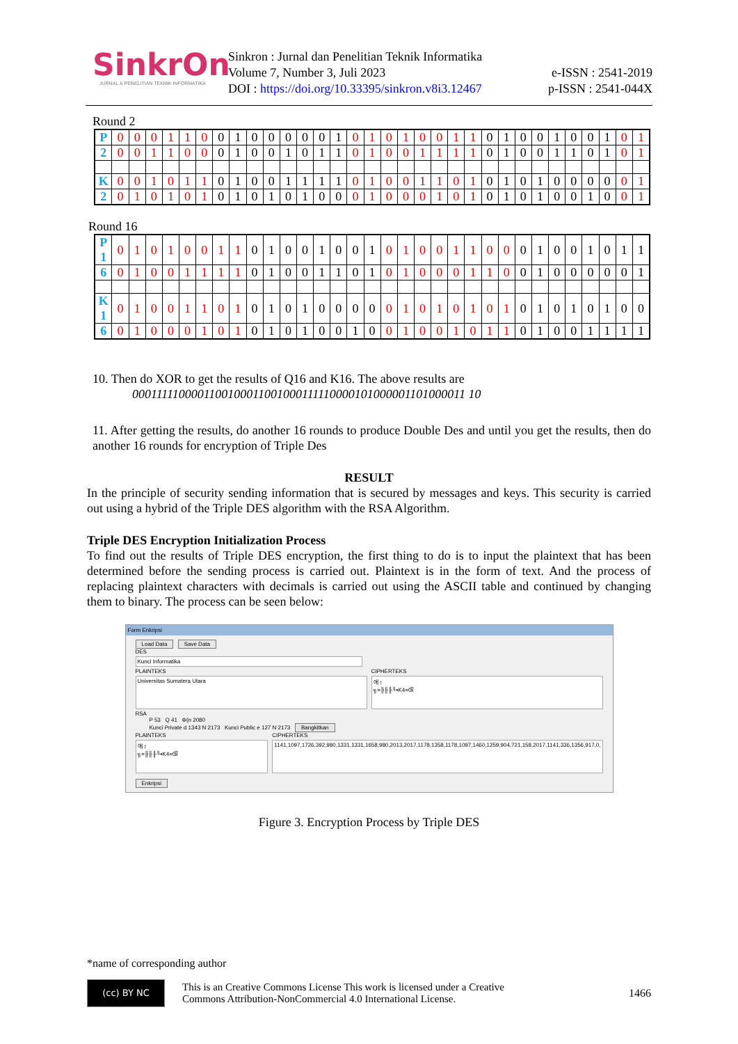SinkrOn
JURNAL & PENELITIAN TEKNIK INFORMATIKA
Sinkron : Jurnal dan Penelitian Teknik Informatika
Volume 7, Number 3, Juli 2023
DOI : https://doi.org/10.33395/sinkron.v8i3.12467
e-ISSN : 2541-2019
p-ISSN : 2541-044X
Round 2
| P | 0 | 0 | 0 | 1 | 1 | 0 | 0 | 1 | 0 | 0 | 0 | 0 | 0 | 1 | 0 | 1 | 0 | 1 | 0 | 0 | 1 | 1 | 0 | 1 | 0 | 0 | 1 | 0 | 0 | 1 | 0 | 1 |
| 2 | 0 | 0 | 1 | 1 | 0 | 0 | 0 | 1 | 0 | 0 | 1 | 0 | 1 | 1 | 0 | 1 | 0 | 0 | 1 | 1 | 1 | 1 | 0 | 1 | 0 | 0 | 1 | 1 | 0 | 1 | 0 | 1 |
| K | 0 | 0 | 1 | 0 | 1 | 1 | 0 | 1 | 0 | 0 | 1 | 1 | 1 | 1 | 0 | 1 | 0 | 0 | 1 | 1 | 0 | 1 | 0 | 1 | 0 | 1 | 0 | 0 | 0 | 0 | 0 | 1 |
| 2 | 0 | 1 | 0 | 1 | 0 | 1 | 0 | 1 | 0 | 1 | 0 | 1 | 0 | 0 | 0 | 1 | 0 | 0 | 0 | 1 | 0 | 1 | 0 | 1 | 0 | 1 | 0 | 0 | 1 | 0 | 0 | 1 |
Round 16
| P 1 | 0 | 1 | 0 | 1 | 0 | 0 | 1 | 1 | 0 | 1 | 0 | 0 | 1 | 0 | 0 | 1 | 0 | 1 | 0 | 0 | 1 | 1 | 0 | 0 | 0 | 1 | 0 | 0 | 1 | 0 | 1 | 1 |
| 6 | 0 | 1 | 0 | 0 | 1 | 1 | 1 | 1 | 0 | 1 | 0 | 0 | 1 | 1 | 0 | 1 | 0 | 1 | 0 | 0 | 0 | 1 | 1 | 0 | 0 | 1 | 0 | 0 | 0 | 0 | 0 | 1 |
| K 1 | 0 | 1 | 0 | 0 | 1 | 1 | 0 | 1 | 0 | 1 | 0 | 1 | 0 | 0 | 0 | 0 | 0 | 1 | 0 | 1 | 0 | 1 | 0 | 1 | 0 | 1 | 0 | 1 | 0 | 1 | 0 | 0 |
| 6 | 0 | 1 | 0 | 0 | 0 | 1 | 0 | 1 | 0 | 1 | 0 | 1 | 0 | 0 | 1 | 0 | 0 | 1 | 0 | 0 | 1 | 0 | 1 | 1 | 0 | 1 | 0 | 0 | 1 | 1 | 1 | 1 |
10. Then do XOR to get the results of Q16 and K16. The above results are
0001111100001100100011001000111110000101000001101000011 10
11. After getting the results, do another 16 rounds to produce Double Des and until you get the results, then do another 16 rounds for encryption of Triple Des
RESULT
In the principle of security sending information that is secured by messages and keys. This security is carried out using a hybrid of the Triple DES algorithm with the RSA Algorithm.
Triple DES Encryption Initialization Process
To find out the results of Triple DES encryption, the first thing to do is to input the plaintext that has been determined before the sending process is carried out. Plaintext is in the form of text. And the process of replacing plaintext characters with decimals is carried out using the ASCII table and continued by changing them to binary. The process can be seen below:
Form Enkripsi
Load Data Save Data
DES
Kunci Informatika
PLAINTEKS
Universitas Sumatera Utara
CIPHERTEKS
애 ↕
╗=╠╟╟╙▪K4=ଔ
RSA
P 53 Q 41 Φ(n 2080
Kunci Private d 1343 N 2173 Kunci Public e 127 N 2173 Bangkitkan
PLAINTEKS
애 ↕
╗=╠╟╟╙▪K4=ଔ
CIPHERTEKS
1141,1097,1726,392,980,1331,1331,1658,980,2013,2017,1178,1358,1178,1097,1460,1259,904,721,158,2017,1141,336,1356,917,0,
Enkripsi
Figure 3. Encryption Process by Triple DES
*name of corresponding author
(cc) BY NC
This is an Creative Commons License This work is licensed under a Creative
Commons Attribution-NonCommercial 4.0 International License.
1466